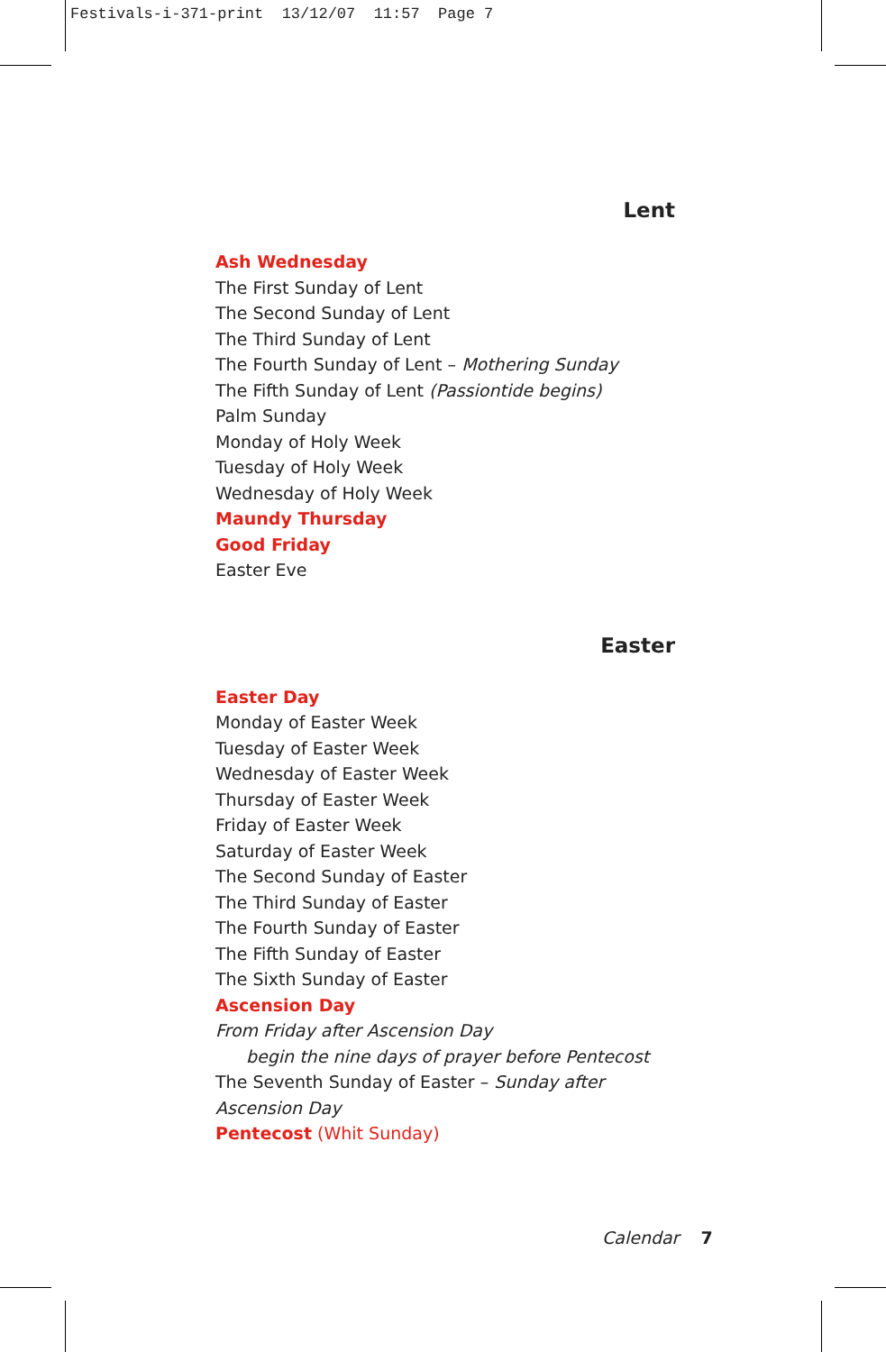Festivals-i-371-print 13/12/07 11:57 Page 7
Lent
Ash Wednesday
The First Sunday of Lent
The Second Sunday of Lent
The Third Sunday of Lent
The Fourth Sunday of Lent – Mothering Sunday
The Fifth Sunday of Lent (Passiontide begins)
Palm Sunday
Monday of Holy Week
Tuesday of Holy Week
Wednesday of Holy Week
Maundy Thursday
Good Friday
Easter Eve
Easter
Easter Day
Monday of Easter Week
Tuesday of Easter Week
Wednesday of Easter Week
Thursday of Easter Week
Friday of Easter Week
Saturday of Easter Week
The Second Sunday of Easter
The Third Sunday of Easter
The Fourth Sunday of Easter
The Fifth Sunday of Easter
The Sixth Sunday of Easter
Ascension Day
From Friday after Ascension Day
begin the nine days of prayer before Pentecost
The Seventh Sunday of Easter – Sunday after Ascension Day
Pentecost (Whit Sunday)
Calendar 7